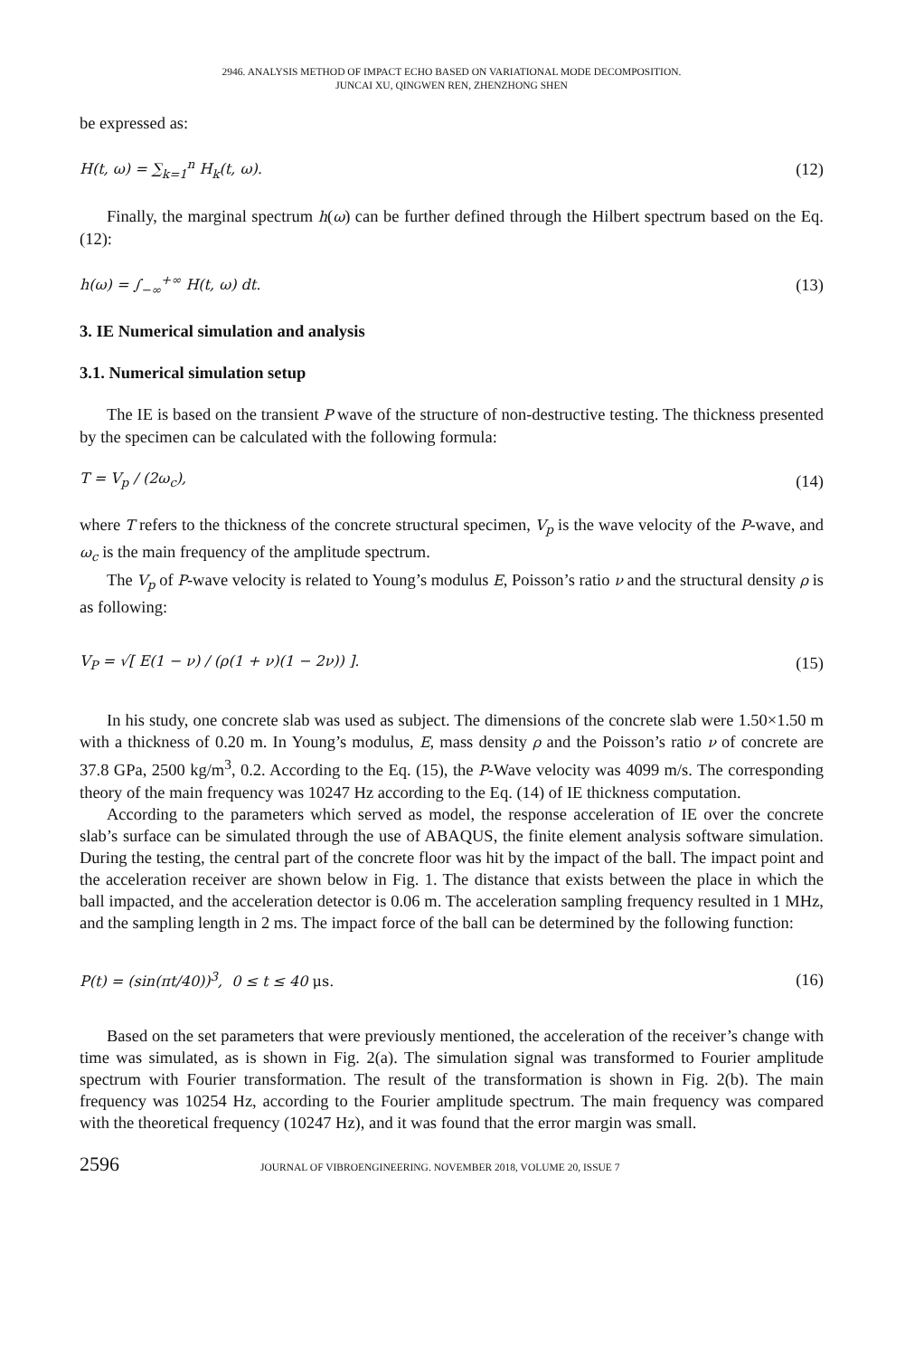2946. ANALYSIS METHOD OF IMPACT ECHO BASED ON VARIATIONAL MODE DECOMPOSITION.
JUNCAI XU, QINGWEN REN, ZHENZHONG SHEN
be expressed as:
H(t, ω) = ∑<sub>k=1</sub><sup>n</sup> H<sub>k</sub>(t, ω). (12)
Finally, the marginal spectrum h(ω) can be further defined through the Hilbert spectrum based on the Eq. (12):
h(ω) = ∫<sub>−∞</sub><sup>+∞</sup> H(t, ω) dt. (13)
3. IE Numerical simulation and analysis
3.1. Numerical simulation setup
The IE is based on the transient P wave of the structure of non-destructive testing. The thickness presented by the specimen can be calculated with the following formula:
T = V<sub>p</sub> / (2ω<sub>c</sub>), (14)
where T refers to the thickness of the concrete structural specimen, V<sub>p</sub> is the wave velocity of the P-wave, and ω<sub>c</sub> is the main frequency of the amplitude spectrum.
The V<sub>p</sub> of P-wave velocity is related to Young’s modulus E, Poisson’s ratio ν and the structural density ρ is as following:
V<sub>P</sub> = √[ E(1 − ν) / (ρ(1 + ν)(1 − 2ν)) ]. (15)
In his study, one concrete slab was used as subject. The dimensions of the concrete slab were 1.50×1.50 m with a thickness of 0.20 m. In Young’s modulus, E, mass density ρ and the Poisson’s ratio ν of concrete are 37.8 GPa, 2500 kg/m<sup>3</sup>, 0.2. According to the Eq. (15), the P-Wave velocity was 4099 m/s. The corresponding theory of the main frequency was 10247 Hz according to the Eq. (14) of IE thickness computation.
According to the parameters which served as model, the response acceleration of IE over the concrete slab’s surface can be simulated through the use of ABAQUS, the finite element analysis software simulation. During the testing, the central part of the concrete floor was hit by the impact of the ball. The impact point and the acceleration receiver are shown below in Fig. 1. The distance that exists between the place in which the ball impacted, and the acceleration detector is 0.06 m. The acceleration sampling frequency resulted in 1 MHz, and the sampling length in 2 ms. The impact force of the ball can be determined by the following function:
P(t) = (sin(πt/40))<sup>3</sup>, 0 ≤ t ≤ 40 μs. (16)
Based on the set parameters that were previously mentioned, the acceleration of the receiver’s change with time was simulated, as is shown in Fig. 2(a). The simulation signal was transformed to Fourier amplitude spectrum with Fourier transformation. The result of the transformation is shown in Fig. 2(b). The main frequency was 10254 Hz, according to the Fourier amplitude spectrum. The main frequency was compared with the theoretical frequency (10247 Hz), and it was found that the error margin was small.
2596 JOURNAL OF VIBROENGINEERING. NOVEMBER 2018, VOLUME 20, ISSUE 7